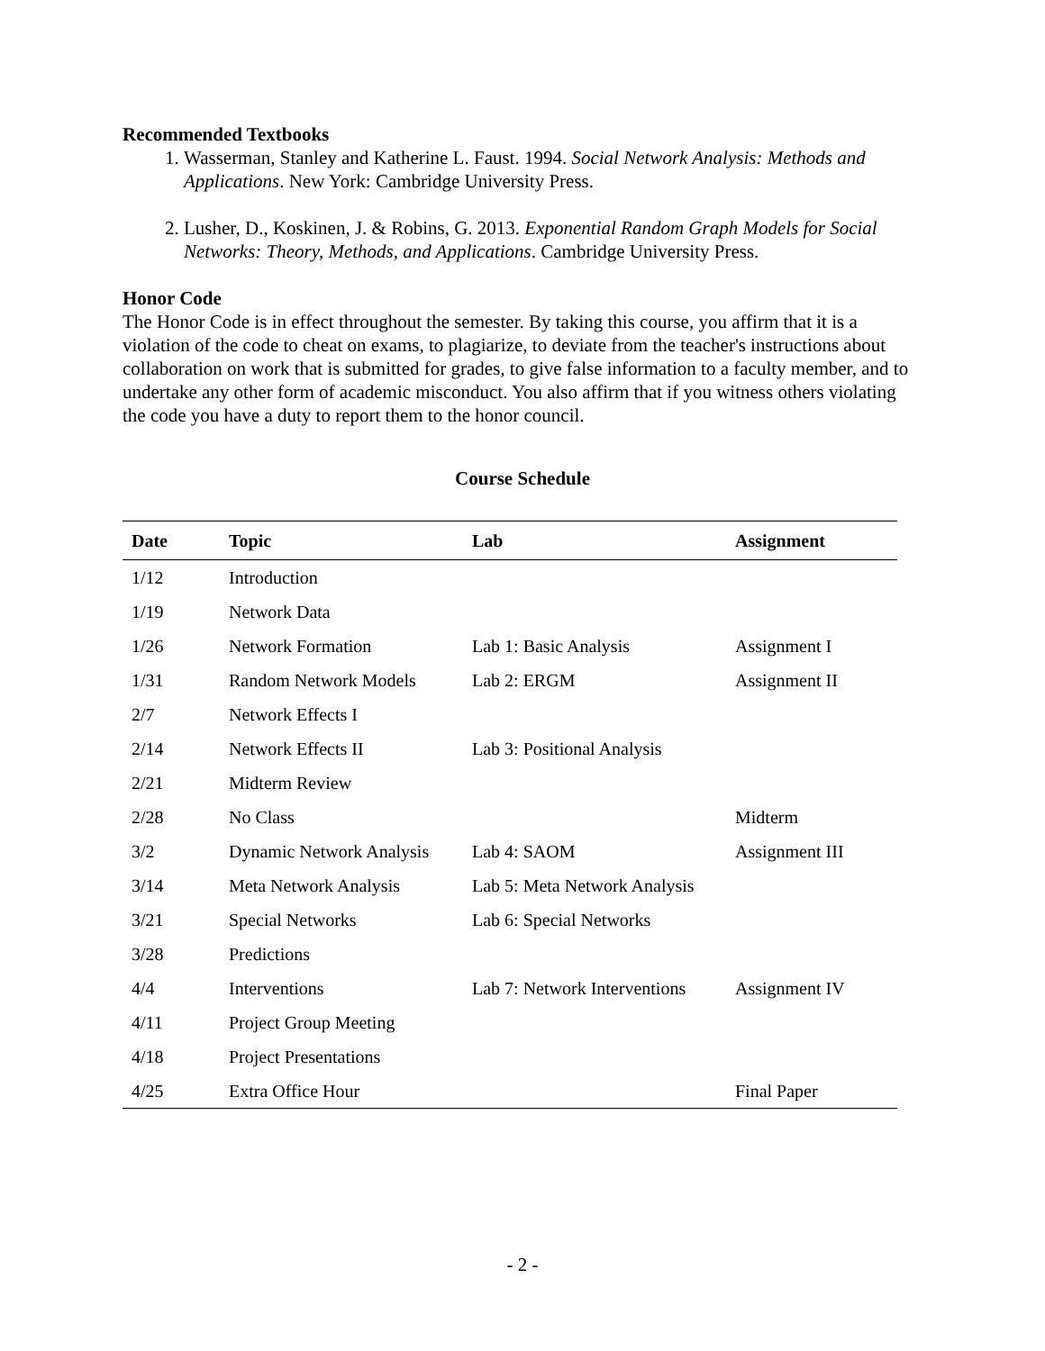Recommended Textbooks
1. Wasserman, Stanley and Katherine L. Faust. 1994. Social Network Analysis: Methods and Applications. New York: Cambridge University Press.
2. Lusher, D., Koskinen, J. & Robins, G. 2013. Exponential Random Graph Models for Social Networks: Theory, Methods, and Applications. Cambridge University Press.
Honor Code
The Honor Code is in effect throughout the semester. By taking this course, you affirm that it is a violation of the code to cheat on exams, to plagiarize, to deviate from the teacher's instructions about collaboration on work that is submitted for grades, to give false information to a faculty member, and to undertake any other form of academic misconduct. You also affirm that if you witness others violating the code you have a duty to report them to the honor council.
Course Schedule
| Date | Topic | Lab | Assignment |
| --- | --- | --- | --- |
| 1/12 | Introduction | | |
| 1/19 | Network Data | | |
| 1/26 | Network Formation | Lab 1: Basic Analysis | Assignment I |
| 1/31 | Random Network Models | Lab 2: ERGM | Assignment II |
| 2/7 | Network Effects I | | |
| 2/14 | Network Effects II | Lab 3: Positional Analysis | |
| 2/21 | Midterm Review | | |
| 2/28 | No Class | | Midterm |
| 3/2 | Dynamic Network Analysis | Lab 4: SAOM | Assignment III |
| 3/14 | Meta Network Analysis | Lab 5: Meta Network Analysis | |
| 3/21 | Special Networks | Lab 6: Special Networks | |
| 3/28 | Predictions | | |
| 4/4 | Interventions | Lab 7: Network Interventions | Assignment IV |
| 4/11 | Project Group Meeting | | |
| 4/18 | Project Presentations | | |
| 4/25 | Extra Office Hour | | Final Paper |
- 2 -